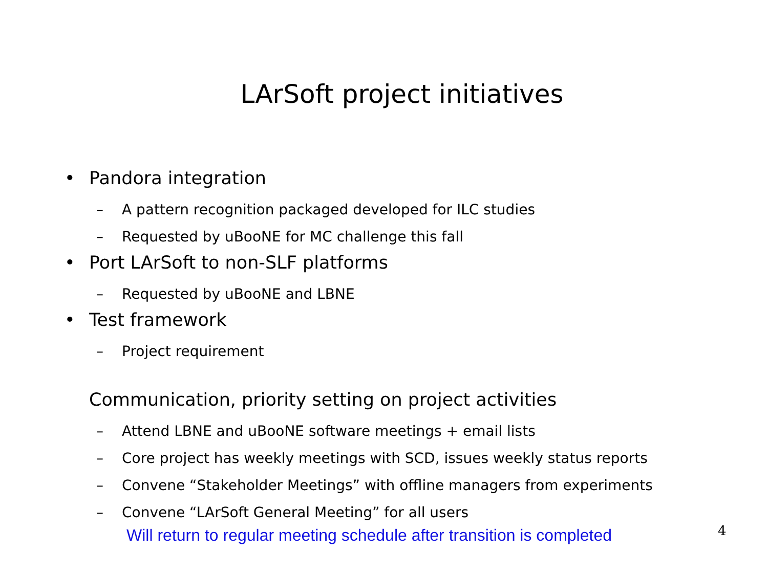LArSoft project initiatives
• Pandora integration
– A pattern recognition packaged developed for ILC studies
– Requested by uBooNE for MC challenge this fall
• Port LArSoft to non-SLF platforms
– Requested by uBooNE and LBNE
• Test framework
– Project requirement
Communication, priority setting on project activities
– Attend LBNE and uBooNE software meetings + email lists
– Core project has weekly meetings with SCD, issues weekly status reports
– Convene “Stakeholder Meetings” with offline managers from experiments
– Convene “LArSoft General Meeting” for all users
Will return to regular meeting schedule after transition is completed
4